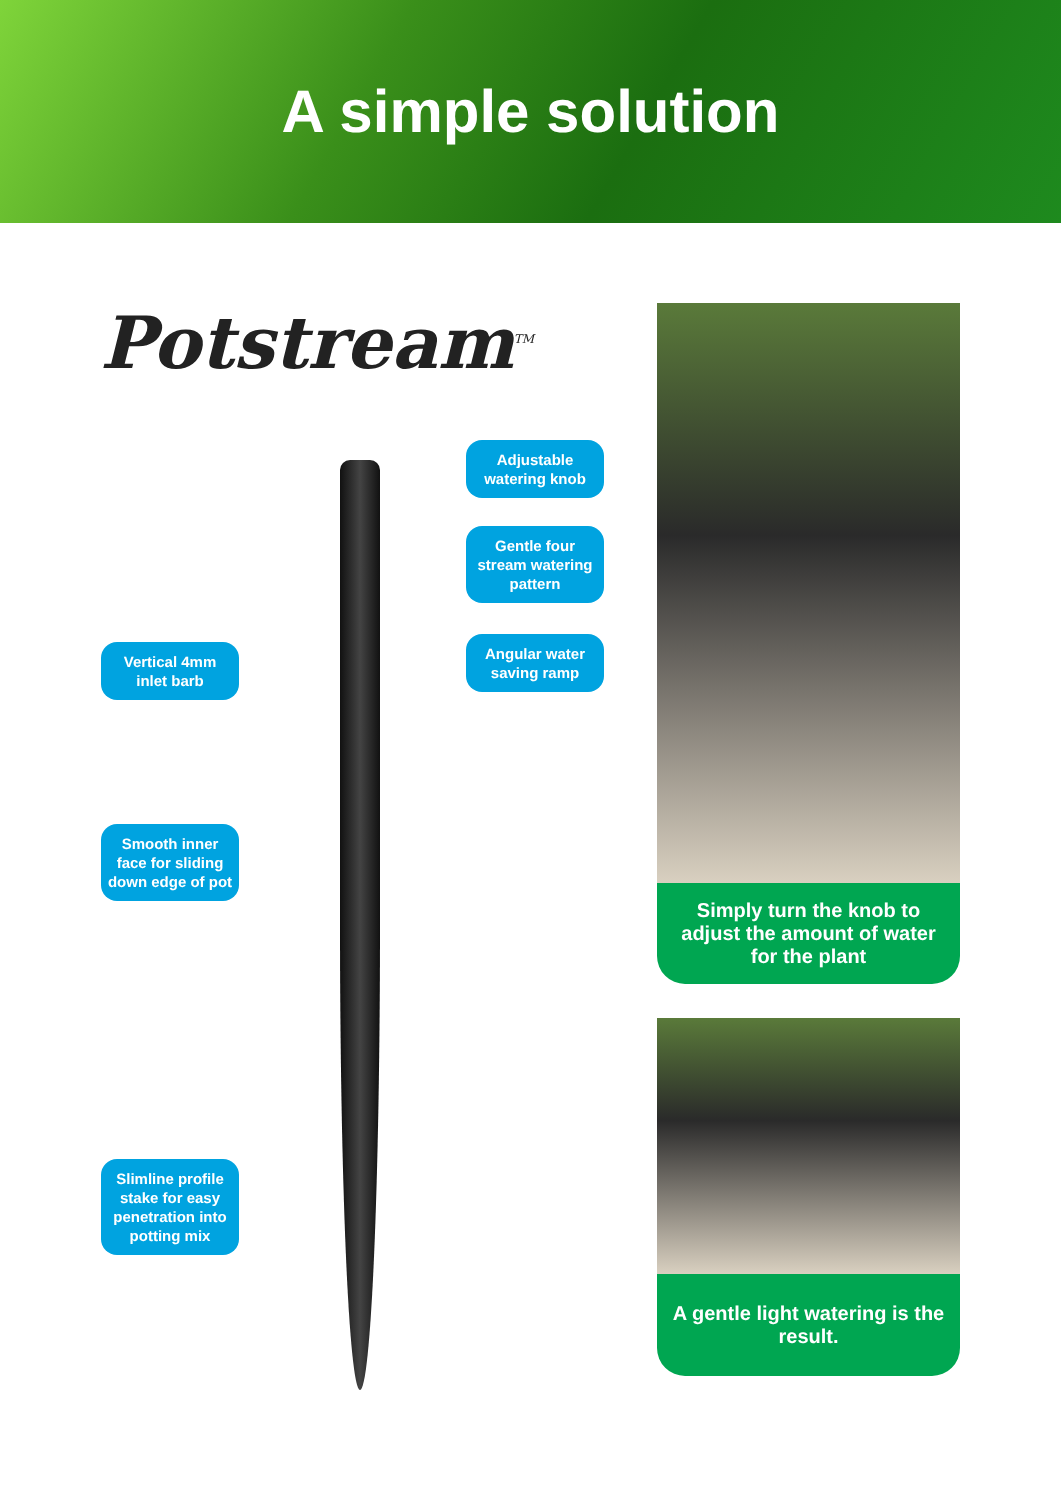A simple solution
Potstream<sup>TM</sup>
Adjustable watering knob
Gentle four stream watering pattern
Angular water saving ramp
Vertical 4mm inlet barb
Smooth inner face for sliding down edge of pot
Slimline profile stake for easy penetration into potting mix
Simply turn the knob to adjust the amount of water for the plant
A gentle light watering is the result.